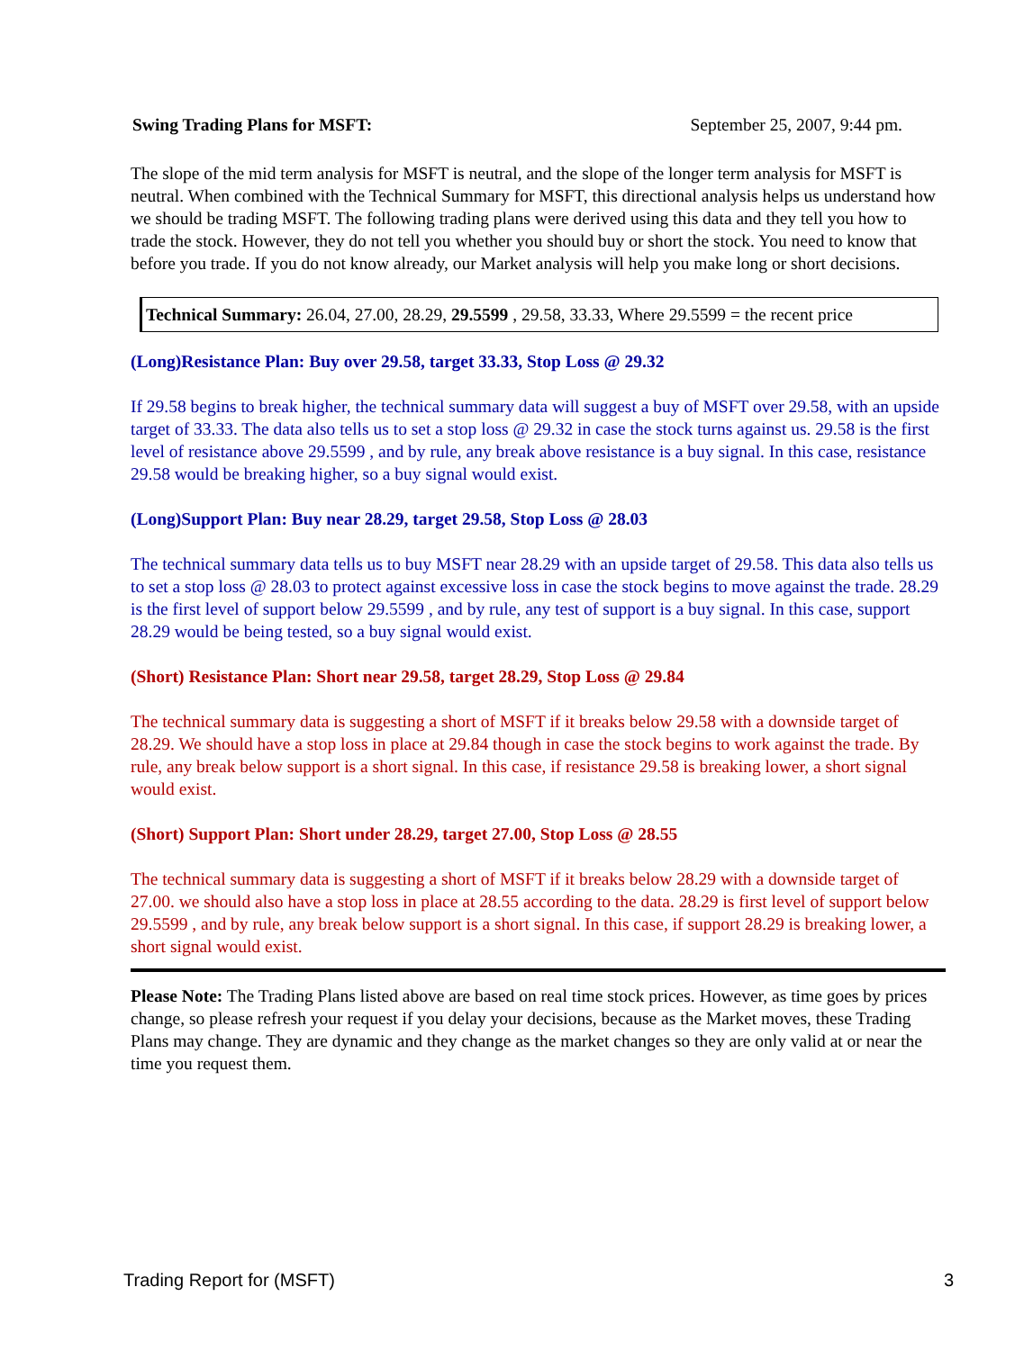Swing Trading Plans for MSFT: September 25, 2007, 9:44 pm.
The slope of the mid term analysis for MSFT is neutral, and the slope of the longer term analysis for MSFT is neutral. When combined with the Technical Summary for MSFT, this directional analysis helps us understand how we should be trading MSFT. The following trading plans were derived using this data and they tell you how to trade the stock. However, they do not tell you whether you should buy or short the stock. You need to know that before you trade. If you do not know already, our Market analysis will help you make long or short decisions.
Technical Summary: 26.04, 27.00, 28.29, 29.5599 , 29.58, 33.33, Where 29.5599 = the recent price
(Long)Resistance Plan: Buy over 29.58, target 33.33, Stop Loss @ 29.32
If 29.58 begins to break higher, the technical summary data will suggest a buy of MSFT over 29.58, with an upside target of 33.33. The data also tells us to set a stop loss @ 29.32 in case the stock turns against us. 29.58 is the first level of resistance above 29.5599 , and by rule, any break above resistance is a buy signal. In this case, resistance 29.58 would be breaking higher, so a buy signal would exist.
(Long)Support Plan: Buy near 28.29, target 29.58, Stop Loss @ 28.03
The technical summary data tells us to buy MSFT near 28.29 with an upside target of 29.58. This data also tells us to set a stop loss @ 28.03 to protect against excessive loss in case the stock begins to move against the trade. 28.29 is the first level of support below 29.5599 , and by rule, any test of support is a buy signal. In this case, support 28.29 would be being tested, so a buy signal would exist.
(Short) Resistance Plan: Short near 29.58, target 28.29, Stop Loss @ 29.84
The technical summary data is suggesting a short of MSFT if it breaks below 29.58 with a downside target of 28.29. We should have a stop loss in place at 29.84 though in case the stock begins to work against the trade. By rule, any break below support is a short signal. In this case, if resistance 29.58 is breaking lower, a short signal would exist.
(Short) Support Plan: Short under 28.29, target 27.00, Stop Loss @ 28.55
The technical summary data is suggesting a short of MSFT if it breaks below 28.29 with a downside target of 27.00. we should also have a stop loss in place at 28.55 according to the data. 28.29 is first level of support below 29.5599 , and by rule, any break below support is a short signal. In this case, if support 28.29 is breaking lower, a short signal would exist.
Please Note: The Trading Plans listed above are based on real time stock prices. However, as time goes by prices change, so please refresh your request if you delay your decisions, because as the Market moves, these Trading Plans may change. They are dynamic and they change as the market changes so they are only valid at or near the time you request them.
Trading Report for (MSFT) 3